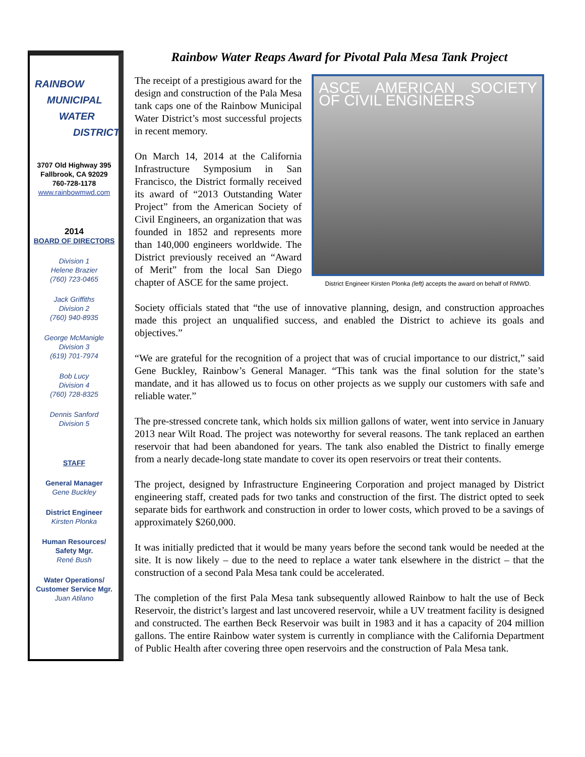RAINBOW
MUNICIPAL
WATER
DISTRICT
3707 Old Highway 395
Fallbrook, CA 92029
760-728-1178
www.rainbowmwd.com
2014
BOARD OF DIRECTORS
Division 1
Helene Brazier
(760) 723-0465
Jack Griffiths
Division 2
(760) 940-8935
George McManigle
Division 3
(619) 701-7974
Bob Lucy
Division 4
(760) 728-8325
Dennis Sanford
Division 5
STAFF
General Manager
Gene Buckley
District Engineer
Kirsten Plonka
Human Resources/
Safety Mgr.
René Bush
Water Operations/
Customer Service Mgr.
Juan Atilano
Rainbow Water Reaps Award for Pivotal Pala Mesa Tank Project
The receipt of a prestigious award for the design and construction of the Pala Mesa tank caps one of the Rainbow Municipal Water District’s most successful projects in recent memory.
On March 14, 2014 at the California Infrastructure Symposium in San Francisco, the District formally received its award of “2013 Outstanding Water Project” from the American Society of Civil Engineers, an organization that was founded in 1852 and represents more than 140,000 engineers worldwide. The District previously received an “Award of Merit” from the local San Diego chapter of ASCE for the same project.
ASCE AMERICAN SOCIETY OF CIVIL ENGINEERS
District Engineer Kirsten Plonka (left) accepts the award on behalf of RMWD.
Society officials stated that “the use of innovative planning, design, and construction approaches made this project an unqualified success, and enabled the District to achieve its goals and objectives.”
“We are grateful for the recognition of a project that was of crucial importance to our district,” said Gene Buckley, Rainbow’s General Manager. “This tank was the final solution for the state’s mandate, and it has allowed us to focus on other projects as we supply our customers with safe and reliable water.”
The pre-stressed concrete tank, which holds six million gallons of water, went into service in January 2013 near Wilt Road. The project was noteworthy for several reasons. The tank replaced an earthen reservoir that had been abandoned for years. The tank also enabled the District to finally emerge from a nearly decade-long state mandate to cover its open reservoirs or treat their contents.
The project, designed by Infrastructure Engineering Corporation and project managed by District engineering staff, created pads for two tanks and construction of the first. The district opted to seek separate bids for earthwork and construction in order to lower costs, which proved to be a savings of approximately $260,000.
It was initially predicted that it would be many years before the second tank would be needed at the site. It is now likely – due to the need to replace a water tank elsewhere in the district – that the construction of a second Pala Mesa tank could be accelerated.
The completion of the first Pala Mesa tank subsequently allowed Rainbow to halt the use of Beck Reservoir, the district’s largest and last uncovered reservoir, while a UV treatment facility is designed and constructed. The earthen Beck Reservoir was built in 1983 and it has a capacity of 204 million gallons. The entire Rainbow water system is currently in compliance with the California Department of Public Health after covering three open reservoirs and the construction of Pala Mesa tank.